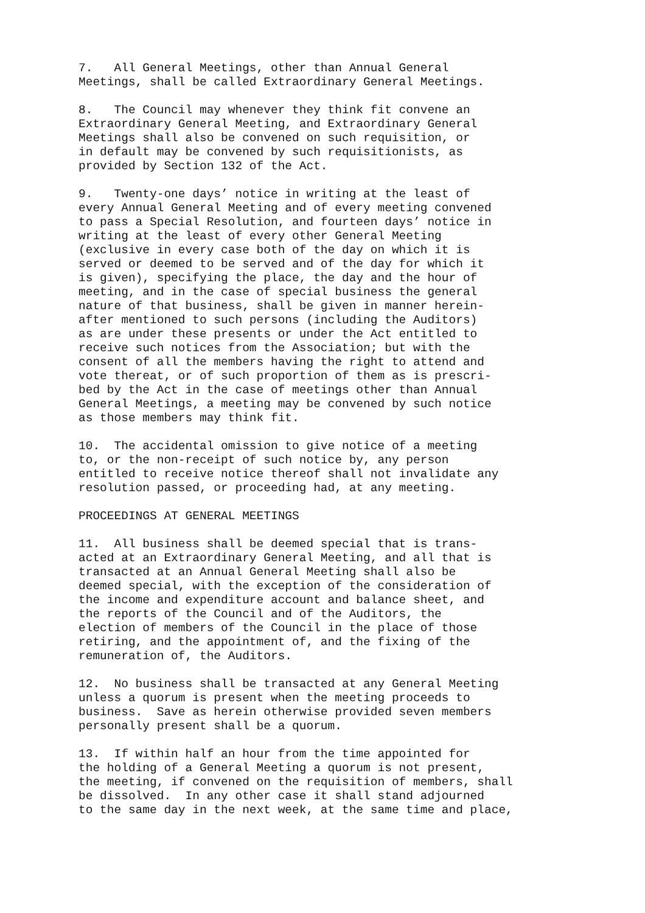7. All General Meetings, other than Annual General Meetings, shall be called Extraordinary General Meetings.
8. The Council may whenever they think fit convene an Extraordinary General Meeting, and Extraordinary General Meetings shall also be convened on such requisition, or in default may be convened by such requisitionists, as provided by Section 132 of the Act.
9. Twenty-one days’ notice in writing at the least of every Annual General Meeting and of every meeting convened to pass a Special Resolution, and fourteen days’ notice in writing at the least of every other General Meeting (exclusive in every case both of the day on which it is served or deemed to be served and of the day for which it is given), specifying the place, the day and the hour of meeting, and in the case of special business the general nature of that business, shall be given in manner herein- after mentioned to such persons (including the Auditors) as are under these presents or under the Act entitled to receive such notices from the Association; but with the consent of all the members having the right to attend and vote thereat, or of such proportion of them as is prescri- bed by the Act in the case of meetings other than Annual General Meetings, a meeting may be convened by such notice as those members may think fit.
10. The accidental omission to give notice of a meeting to, or the non-receipt of such notice by, any person entitled to receive notice thereof shall not invalidate any resolution passed, or proceeding had, at any meeting.
PROCEEDINGS AT GENERAL MEETINGS
11. All business shall be deemed special that is trans- acted at an Extraordinary General Meeting, and all that is transacted at an Annual General Meeting shall also be deemed special, with the exception of the consideration of the income and expenditure account and balance sheet, and the reports of the Council and of the Auditors, the election of members of the Council in the place of those retiring, and the appointment of, and the fixing of the remuneration of, the Auditors.
12. No business shall be transacted at any General Meeting unless a quorum is present when the meeting proceeds to business. Save as herein otherwise provided seven members personally present shall be a quorum.
13. If within half an hour from the time appointed for the holding of a General Meeting a quorum is not present, the meeting, if convened on the requisition of members, shall be dissolved. In any other case it shall stand adjourned to the same day in the next week, at the same time and place,